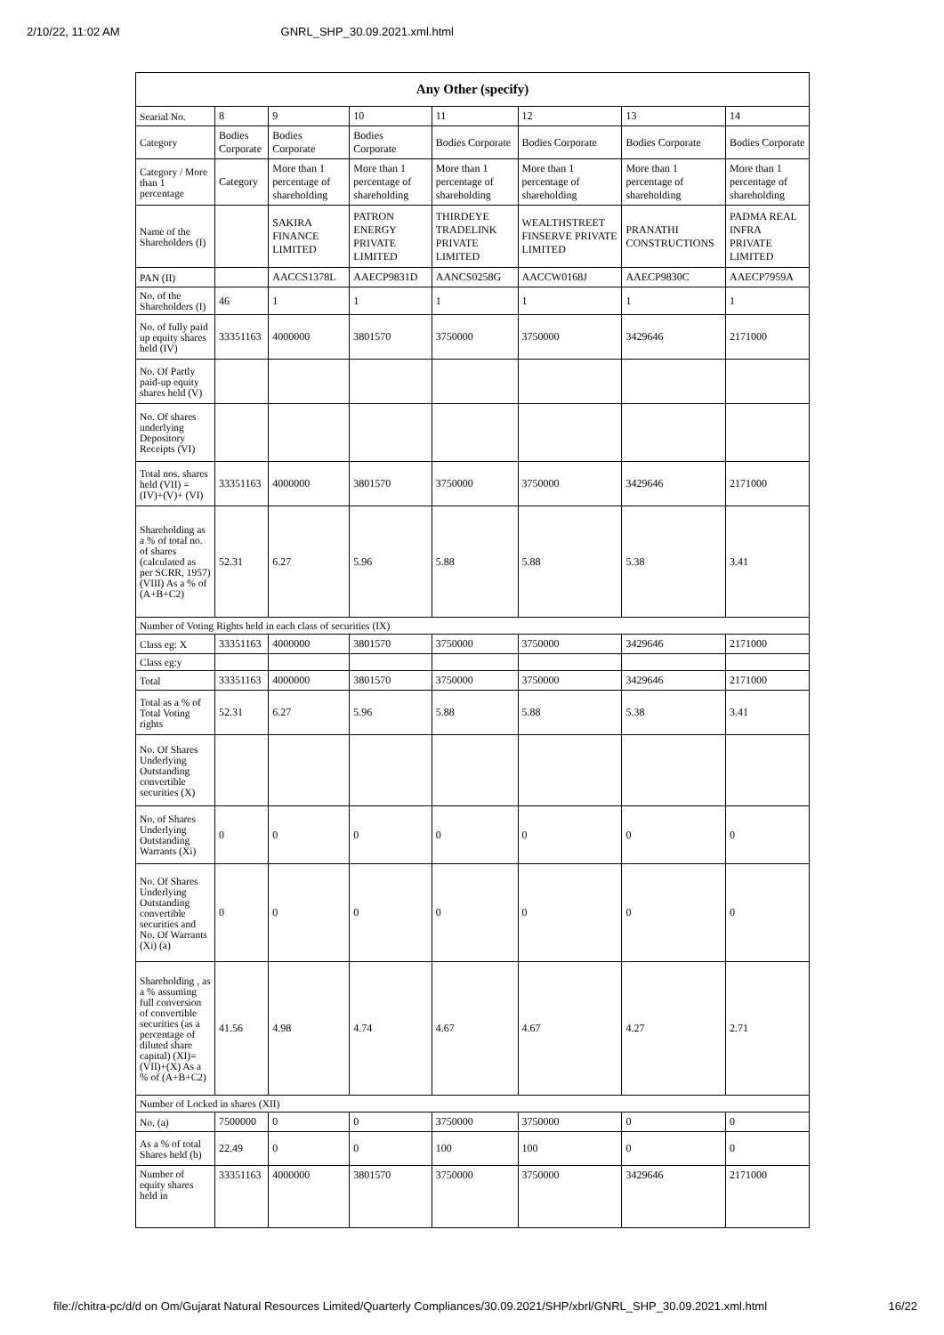2/10/22, 11:02 AM GNRL_SHP_30.09.2021.xml.html
| Any Other (specify) | | | | | | | |
| --- | --- | --- | --- | --- | --- | --- | --- |
| Searial No. | 8 | 9 | 10 | 11 | 12 | 13 | 14 |
| Category | Bodies Corporate | Bodies Corporate | Bodies Corporate | Bodies Corporate | Bodies Corporate | Bodies Corporate | Bodies Corporate |
| Category / More than 1 percentage | Category | More than 1 percentage of shareholding | More than 1 percentage of shareholding | More than 1 percentage of shareholding | More than 1 percentage of shareholding | More than 1 percentage of shareholding | More than 1 percentage of shareholding |
| Name of the Shareholders (I) | | SAKIRA FINANCE LIMITED | PATRON ENERGY PRIVATE LIMITED | THIRDEYE TRADELINK PRIVATE LIMITED | WEALTHSTREET FINSERVE PRIVATE LIMITED | PRANATHI CONSTRUCTIONS | PADMA REAL INFRA PRIVATE LIMITED |
| PAN (II) | | AACCS1378L | AAECP9831D | AANCS0258G | AACCW0168J | AAECP9830C | AAECP7959A |
| No. of the Shareholders (I) | 46 | 1 | 1 | 1 | 1 | 1 | 1 |
| No. of fully paid up equity shares held (IV) | 33351163 | 4000000 | 3801570 | 3750000 | 3750000 | 3429646 | 2171000 |
| No. Of Partly paid-up equity shares held (V) | | | | | | | |
| No. Of shares underlying Depository Receipts (VI) | | | | | | | |
| Total nos. shares held (VII) = (IV)+(V)+ (VI) | 33351163 | 4000000 | 3801570 | 3750000 | 3750000 | 3429646 | 2171000 |
| Shareholding as a % of total no. of shares (calculated as per SCRR, 1957) (VIII) As a % of (A+B+C2) | 52.31 | 6.27 | 5.96 | 5.88 | 5.88 | 5.38 | 3.41 |
| Number of Voting Rights held in each class of securities (IX) | | | | | | | |
| Class eg: X | 33351163 | 4000000 | 3801570 | 3750000 | 3750000 | 3429646 | 2171000 |
| Class eg:y | | | | | | | |
| Total | 33351163 | 4000000 | 3801570 | 3750000 | 3750000 | 3429646 | 2171000 |
| Total as a % of Total Voting rights | 52.31 | 6.27 | 5.96 | 5.88 | 5.88 | 5.38 | 3.41 |
| No. Of Shares Underlying Outstanding convertible securities (X) | | | | | | | |
| No. of Shares Underlying Outstanding Warrants (Xi) | 0 | 0 | 0 | 0 | 0 | 0 | 0 |
| No. Of Shares Underlying Outstanding convertible securities and No. Of Warrants (Xi) (a) | 0 | 0 | 0 | 0 | 0 | 0 | 0 |
| Shareholding , as a % assuming full conversion of convertible securities (as a percentage of diluted share capital) (XI)= (VII)+(X) As a % of (A+B+C2) | 41.56 | 4.98 | 4.74 | 4.67 | 4.67 | 4.27 | 2.71 |
| Number of Locked in shares (XII) | | | | | | | |
| No. (a) | 7500000 | 0 | 0 | 3750000 | 3750000 | 0 | 0 |
| As a % of total Shares held (b) | 22.49 | 0 | 0 | 100 | 100 | 0 | 0 |
| Number of equity shares held in | 33351163 | 4000000 | 3801570 | 3750000 | 3750000 | 3429646 | 2171000 |
file://chitra-pc/d/d on Om/Gujarat Natural Resources Limited/Quarterly Compliances/30.09.2021/SHP/xbrl/GNRL_SHP_30.09.2021.xml.html 16/22